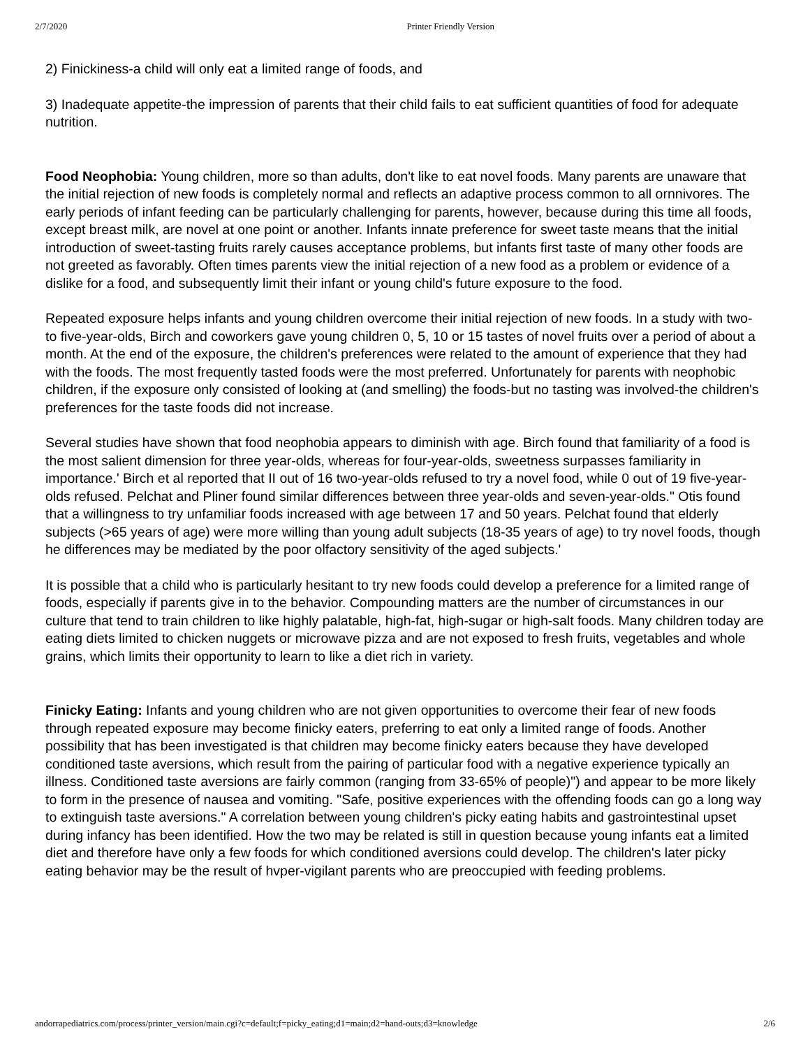2/7/2020 Printer Friendly Version
2) Finickiness-a child will only eat a limited range of foods, and
3) Inadequate appetite-the impression of parents that their child fails to eat sufficient quantities of food for adequate nutrition.
Food Neophobia: Young children, more so than adults, don't like to eat novel foods. Many parents are unaware that the initial rejection of new foods is completely normal and reflects an adaptive process common to all ornnivores. The early periods of infant feeding can be particularly challenging for parents, however, because during this time all foods, except breast milk, are novel at one point or another. Infants innate preference for sweet taste means that the initial introduction of sweet-tasting fruits rarely causes acceptance problems, but infants first taste of many other foods are not greeted as favorably. Often times parents view the initial rejection of a new food as a problem or evidence of a dislike for a food, and subsequently limit their infant or young child's future exposure to the food.
Repeated exposure helps infants and young children overcome their initial rejection of new foods. In a study with two- to five-year-olds, Birch and coworkers gave young children 0, 5, 10 or 15 tastes of novel fruits over a period of about a month. At the end of the exposure, the children's preferences were related to the amount of experience that they had with the foods. The most frequently tasted foods were the most preferred. Unfortunately for parents with neophobic children, if the exposure only consisted of looking at (and smelling) the foods-but no tasting was involved-the children's preferences for the taste foods did not increase.
Several studies have shown that food neophobia appears to diminish with age. Birch found that familiarity of a food is the most salient dimension for three year-olds, whereas for four-year-olds, sweetness surpasses familiarity in importance.' Birch et al reported that II out of 16 two-year-olds refused to try a novel food, while 0 out of 19 five-year-olds refused. Pelchat and Pliner found similar differences between three year-olds and seven-year-olds." Otis found that a willingness to try unfamiliar foods increased with age between 17 and 50 years. Pelchat found that elderly subjects (>65 years of age) were more willing than young adult subjects (18-35 years of age) to try novel foods, though he differences may be mediated by the poor olfactory sensitivity of the aged subjects.'
It is possible that a child who is particularly hesitant to try new foods could develop a preference for a limited range of foods, especially if parents give in to the behavior. Compounding matters are the number of circumstances in our culture that tend to train children to like highly palatable, high-fat, high-sugar or high-salt foods. Many children today are eating diets limited to chicken nuggets or microwave pizza and are not exposed to fresh fruits, vegetables and whole grains, which limits their opportunity to learn to like a diet rich in variety.
Finicky Eating: Infants and young children who are not given opportunities to overcome their fear of new foods through repeated exposure may become finicky eaters, preferring to eat only a limited range of foods. Another possibility that has been investigated is that children may become finicky eaters because they have developed conditioned taste aversions, which result from the pairing of particular food with a negative experience typically an illness. Conditioned taste aversions are fairly common (ranging from 33-65% of people)") and appear to be more likely to form in the presence of nausea and vomiting. "Safe, positive experiences with the offending foods can go a long way to extinguish taste aversions." A correlation between young children's picky eating habits and gastrointestinal upset during infancy has been identified. How the two may be related is still in question because young infants eat a limited diet and therefore have only a few foods for which conditioned aversions could develop. The children's later picky eating behavior may be the result of hvper-vigilant parents who are preoccupied with feeding problems.
andorrapediatrics.com/process/printer_version/main.cgi?c=default;f=picky_eating;d1=main;d2=hand-outs;d3=knowledge 2/6